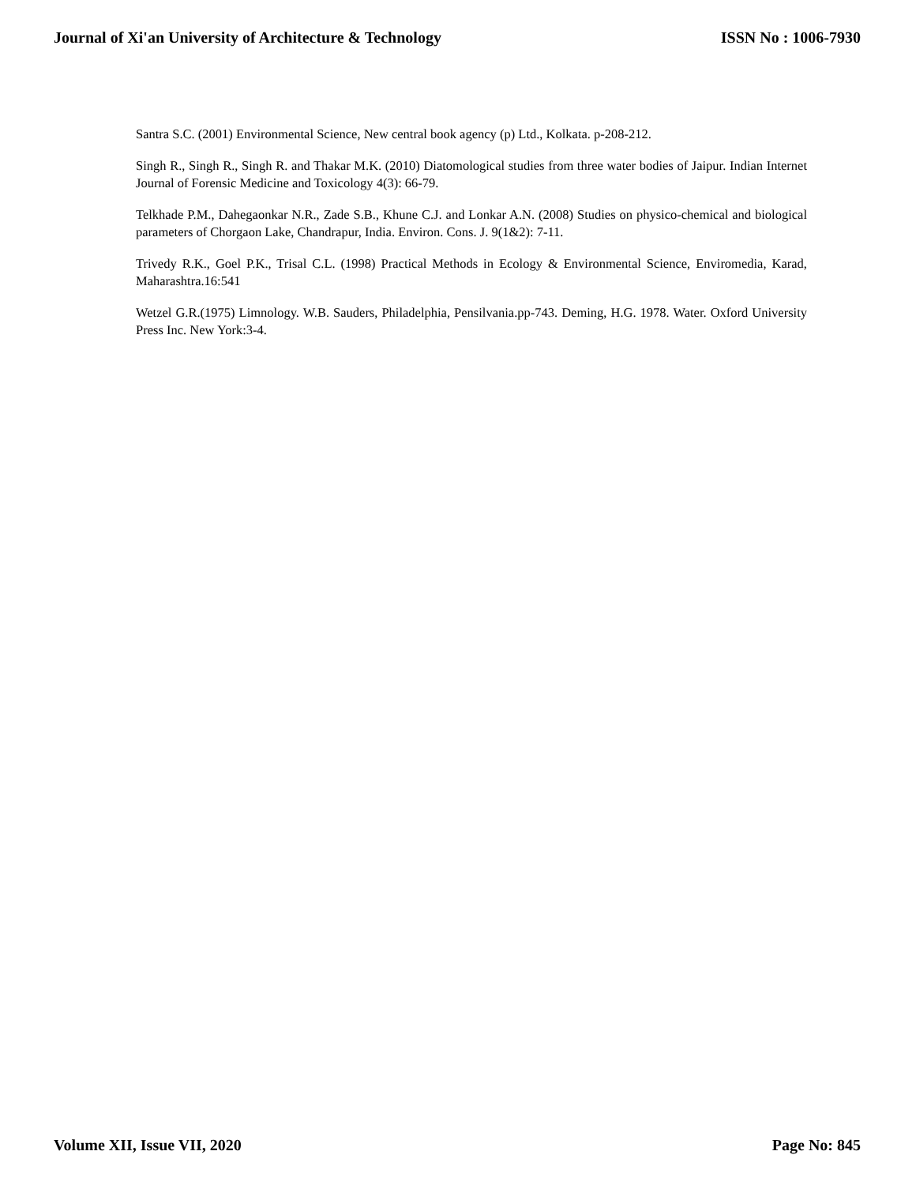Journal of Xi'an University of Architecture & Technology ISSN No : 1006-7930
Santra S.C. (2001) Environmental Science, New central book agency (p) Ltd., Kolkata. p-208-212.
Singh R., Singh R., Singh R. and Thakar M.K. (2010) Diatomological studies from three water bodies of Jaipur. Indian Internet Journal of Forensic Medicine and Toxicology 4(3): 66-79.
Telkhade P.M., Dahegaonkar N.R., Zade S.B., Khune C.J. and Lonkar A.N. (2008) Studies on physico-chemical and biological parameters of Chorgaon Lake, Chandrapur, India. Environ. Cons. J. 9(1&2): 7-11.
Trivedy R.K., Goel P.K., Trisal C.L. (1998) Practical Methods in Ecology & Environmental Science, Enviromedia, Karad, Maharashtra.16:541
Wetzel G.R.(1975) Limnology. W.B. Sauders, Philadelphia, Pensilvania.pp-743. Deming, H.G. 1978. Water. Oxford University Press Inc. New York:3-4.
Volume XII, Issue VII, 2020 Page No: 845